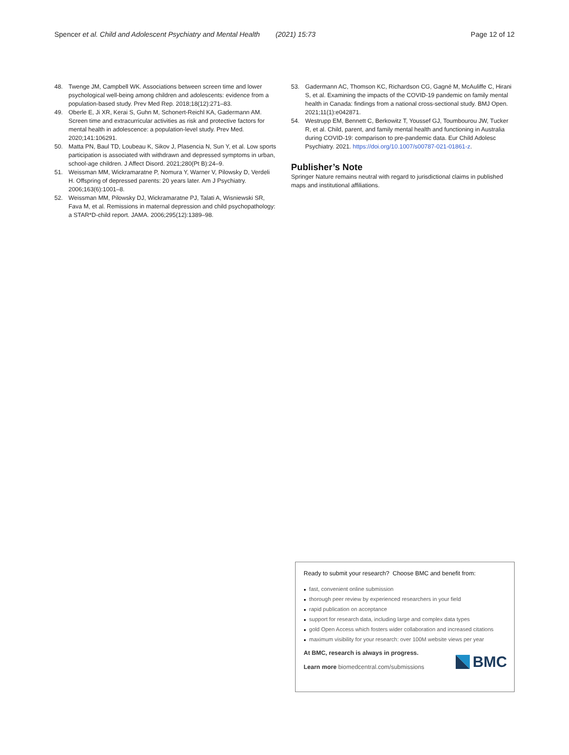Spencer et al. Child and Adolescent Psychiatry and Mental Health (2021) 15:73
Page 12 of 12
48. Twenge JM, Campbell WK. Associations between screen time and lower psychological well-being among children and adolescents: evidence from a population-based study. Prev Med Rep. 2018;18(12):271–83.
49. Oberle E, Ji XR, Kerai S, Guhn M, Schonert-Reichl KA, Gadermann AM. Screen time and extracurricular activities as risk and protective factors for mental health in adolescence: a population-level study. Prev Med. 2020;141:106291.
50. Matta PN, Baul TD, Loubeau K, Sikov J, Plasencia N, Sun Y, et al. Low sports participation is associated with withdrawn and depressed symptoms in urban, school-age children. J Affect Disord. 2021;280(Pt B):24–9.
51. Weissman MM, Wickramaratne P, Nomura Y, Warner V, Pilowsky D, Verdeli H. Offspring of depressed parents: 20 years later. Am J Psychiatry. 2006;163(6):1001–8.
52. Weissman MM, Pilowsky DJ, Wickramaratne PJ, Talati A, Wisniewski SR, Fava M, et al. Remissions in maternal depression and child psychopathology: a STAR*D-child report. JAMA. 2006;295(12):1389–98.
53. Gadermann AC, Thomson KC, Richardson CG, Gagné M, McAuliffe C, Hirani S, et al. Examining the impacts of the COVID-19 pandemic on family mental health in Canada: findings from a national cross-sectional study. BMJ Open. 2021;11(1):e042871.
54. Westrupp EM, Bennett C, Berkowitz T, Youssef GJ, Toumbourou JW, Tucker R, et al. Child, parent, and family mental health and functioning in Australia during COVID-19: comparison to pre-pandemic data. Eur Child Adolesc Psychiatry. 2021. https://doi.org/10.1007/s00787-021-01861-z.
Publisher’s Note
Springer Nature remains neutral with regard to jurisdictional claims in published maps and institutional affiliations.
Ready to submit your research? Choose BMC and benefit from:
● fast, convenient online submission
● thorough peer review by experienced researchers in your field
● rapid publication on acceptance
● support for research data, including large and complex data types
● gold Open Access which fosters wider collaboration and increased citations
● maximum visibility for your research: over 100M website views per year
At BMC, research is always in progress.
Learn more biomedcentral.com/submissions
BMC